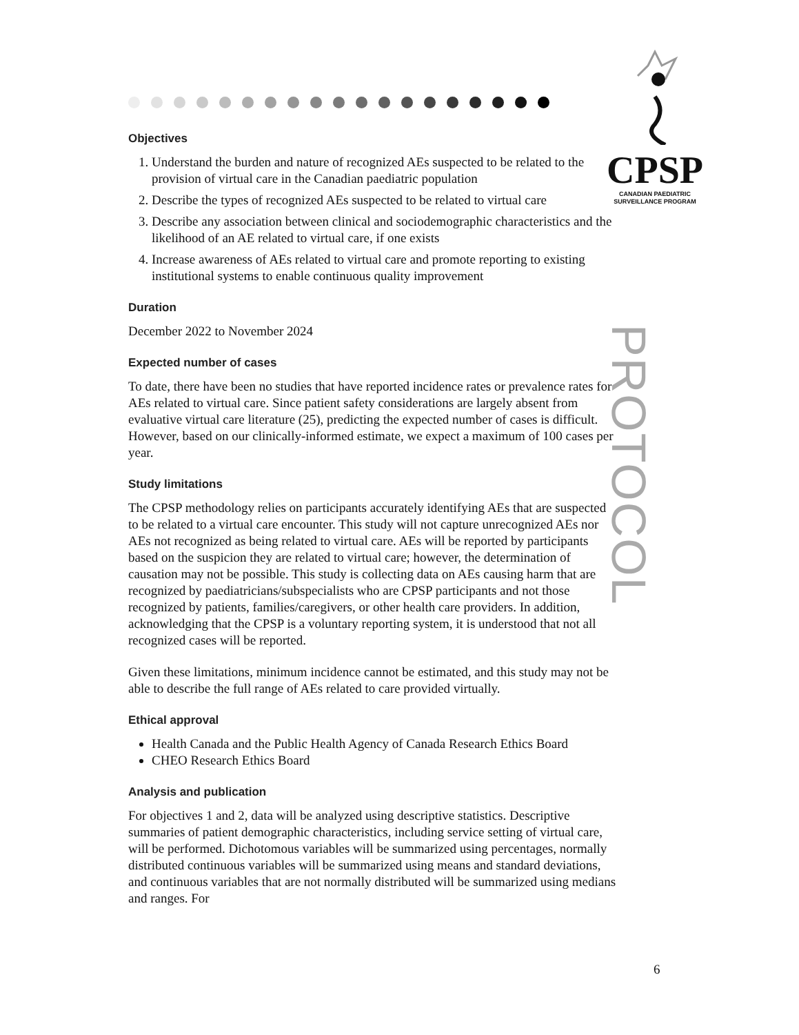CPSP
CANADIAN PAEDIATRIC
SURVEILLANCE PROGRAM
PROTOCOL
Objectives
1. Understand the burden and nature of recognized AEs suspected to be related to the provision of virtual care in the Canadian paediatric population
2. Describe the types of recognized AEs suspected to be related to virtual care
3. Describe any association between clinical and sociodemographic characteristics and the likelihood of an AE related to virtual care, if one exists
4. Increase awareness of AEs related to virtual care and promote reporting to existing institutional systems to enable continuous quality improvement
Duration
December 2022 to November 2024
Expected number of cases
To date, there have been no studies that have reported incidence rates or prevalence rates for AEs related to virtual care. Since patient safety considerations are largely absent from evaluative virtual care literature (25), predicting the expected number of cases is difficult. However, based on our clinically-informed estimate, we expect a maximum of 100 cases per year.
Study limitations
The CPSP methodology relies on participants accurately identifying AEs that are suspected to be related to a virtual care encounter. This study will not capture unrecognized AEs nor AEs not recognized as being related to virtual care. AEs will be reported by participants based on the suspicion they are related to virtual care; however, the determination of causation may not be possible. This study is collecting data on AEs causing harm that are recognized by paediatricians/subspecialists who are CPSP participants and not those recognized by patients, families/caregivers, or other health care providers. In addition, acknowledging that the CPSP is a voluntary reporting system, it is understood that not all recognized cases will be reported.
Given these limitations, minimum incidence cannot be estimated, and this study may not be able to describe the full range of AEs related to care provided virtually.
Ethical approval
Health Canada and the Public Health Agency of Canada Research Ethics Board
CHEO Research Ethics Board
Analysis and publication
For objectives 1 and 2, data will be analyzed using descriptive statistics. Descriptive summaries of patient demographic characteristics, including service setting of virtual care, will be performed. Dichotomous variables will be summarized using percentages, normally distributed continuous variables will be summarized using means and standard deviations, and continuous variables that are not normally distributed will be summarized using medians and ranges. For
6